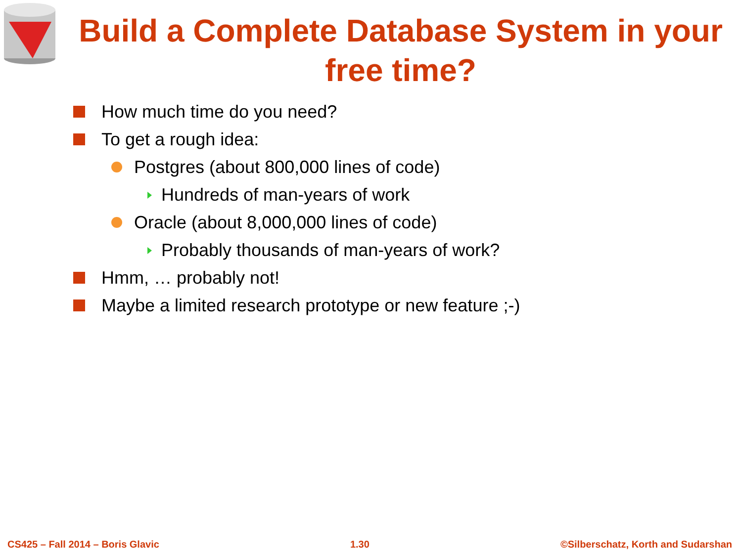Build a Complete Database System in your free time?
How much time do you need?
To get a rough idea:
Postgres (about 800,000 lines of code)
Hundreds of man-years of work
Oracle (about 8,000,000 lines of code)
Probably thousands of man-years of work?
Hmm, … probably not!
Maybe a limited research prototype or new feature ;-)
CS425 – Fall 2014 – Boris Glavic 1.30 ©Silberschatz, Korth and Sudarshan